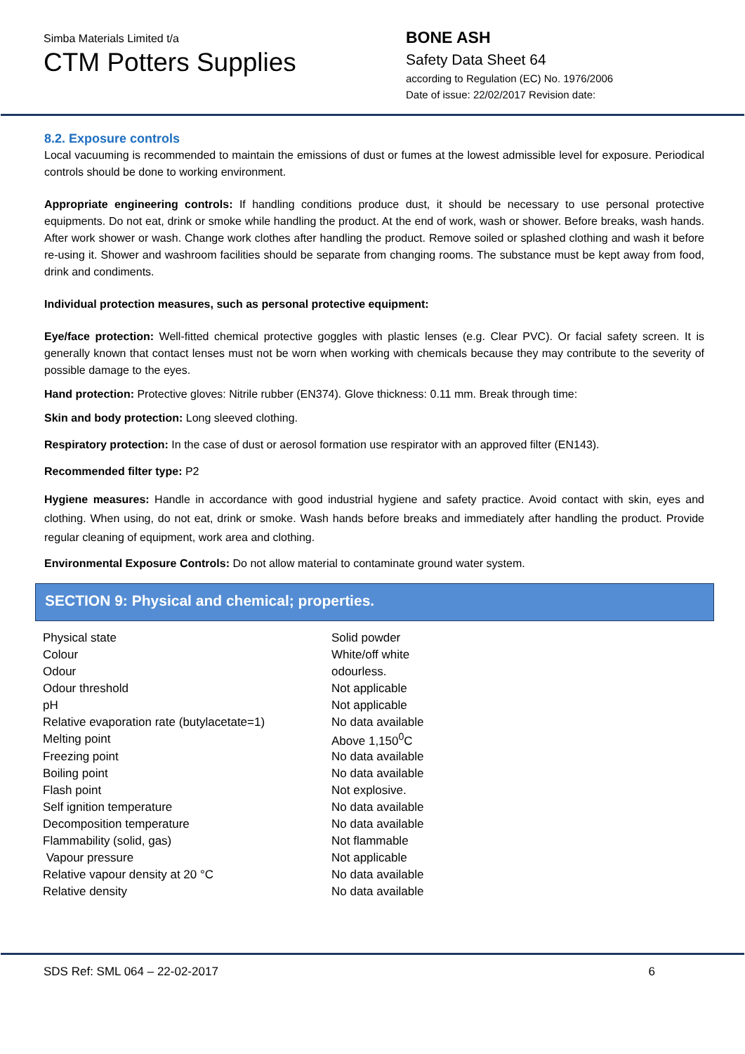Simba Materials Limited t/a
CTM Potters Supplies
BONE ASH
Safety Data Sheet 64
according to Regulation (EC) No. 1976/2006
Date of issue: 22/02/2017 Revision date:
8.2. Exposure controls
Local vacuuming is recommended to maintain the emissions of dust or fumes at the lowest admissible level for exposure. Periodical controls should be done to working environment.
Appropriate engineering controls: If handling conditions produce dust, it should be necessary to use personal protective equipments. Do not eat, drink or smoke while handling the product. At the end of work, wash or shower. Before breaks, wash hands. After work shower or wash. Change work clothes after handling the product. Remove soiled or splashed clothing and wash it before re-using it. Shower and washroom facilities should be separate from changing rooms. The substance must be kept away from food, drink and condiments.
Individual protection measures, such as personal protective equipment:
Eye/face protection: Well-fitted chemical protective goggles with plastic lenses (e.g. Clear PVC). Or facial safety screen. It is generally known that contact lenses must not be worn when working with chemicals because they may contribute to the severity of possible damage to the eyes.
Hand protection: Protective gloves: Nitrile rubber (EN374). Glove thickness: 0.11 mm. Break through time:
Skin and body protection: Long sleeved clothing.
Respiratory protection: In the case of dust or aerosol formation use respirator with an approved filter (EN143).
Recommended filter type: P2
Hygiene measures: Handle in accordance with good industrial hygiene and safety practice. Avoid contact with skin, eyes and clothing. When using, do not eat, drink or smoke. Wash hands before breaks and immediately after handling the product. Provide regular cleaning of equipment, work area and clothing.
Environmental Exposure Controls: Do not allow material to contaminate ground water system.
SECTION 9: Physical and chemical; properties.
| Physical state | Solid powder |
| Colour | White/off white |
| Odour | odourless. |
| Odour threshold | Not applicable |
| pH | Not applicable |
| Relative evaporation rate (butylacetate=1) | No data available |
| Melting point | Above 1,150<sup>0</sup>C |
| Freezing point | No data available |
| Boiling point | No data available |
| Flash point | Not explosive. |
| Self ignition temperature | No data available |
| Decomposition temperature | No data available |
| Flammability (solid, gas) | Not flammable |
| Vapour pressure | Not applicable |
| Relative vapour density at 20 °C | No data available |
| Relative density | No data available |
SDS Ref: SML 064 – 22-02-2017 6